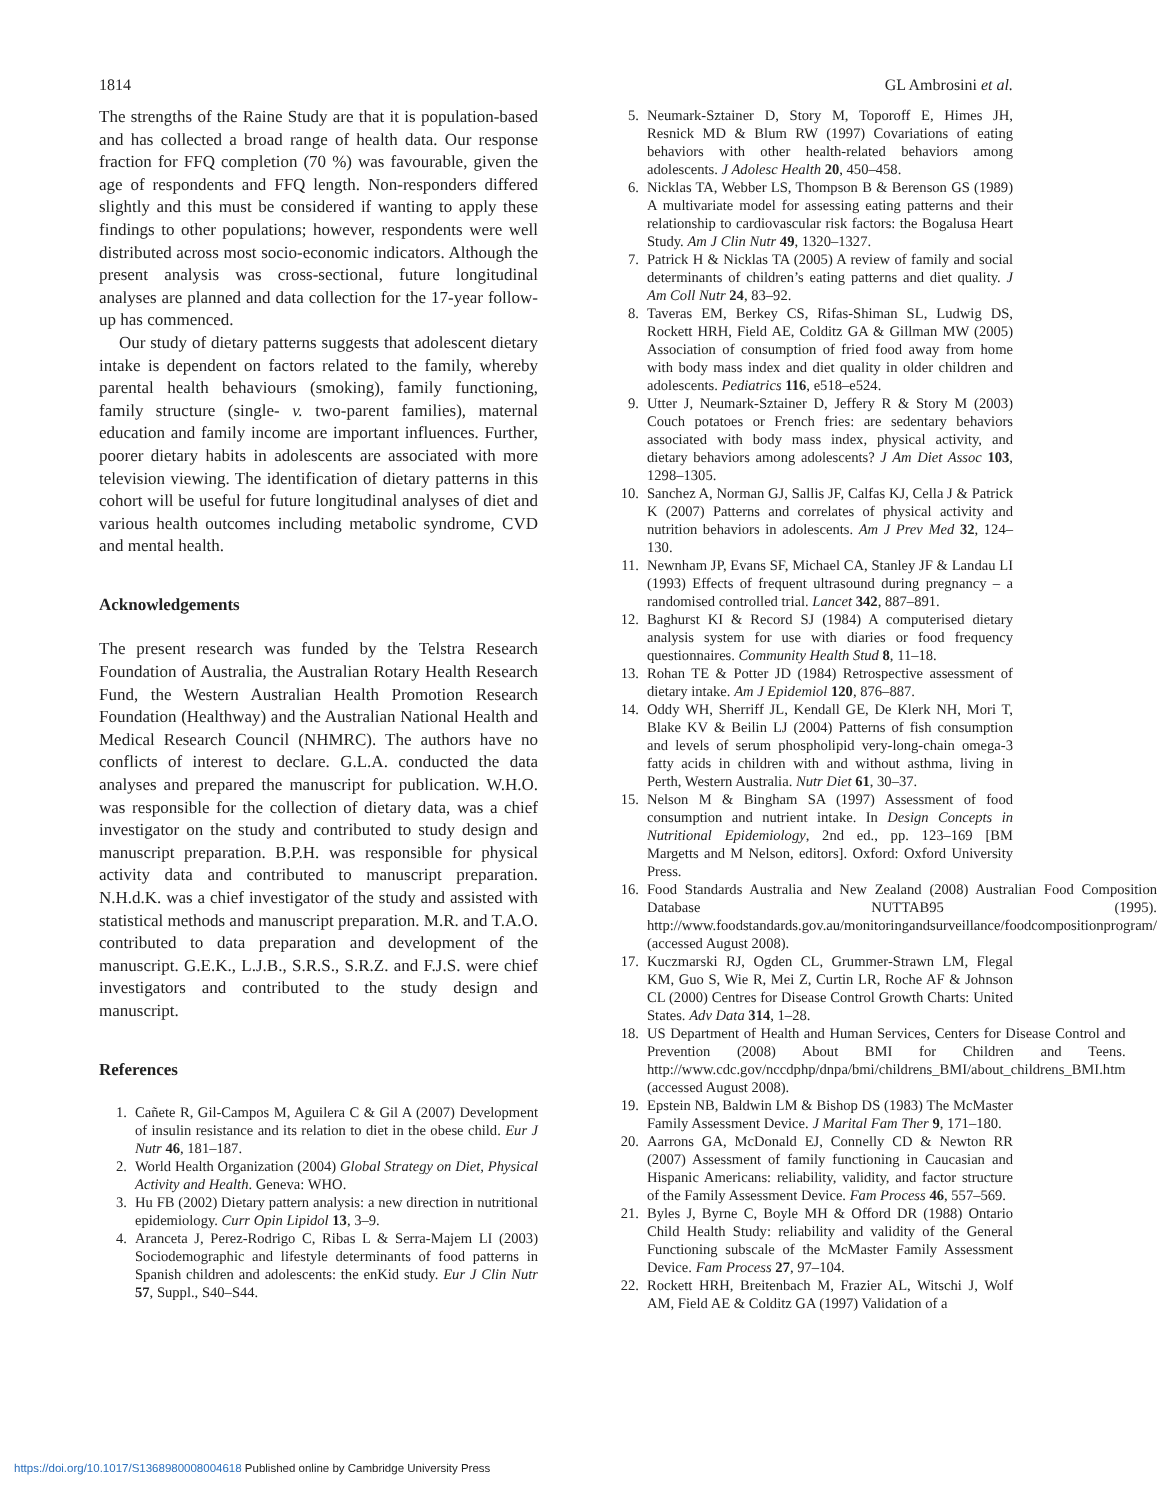1814 GL Ambrosini et al.
The strengths of the Raine Study are that it is population-based and has collected a broad range of health data. Our response fraction for FFQ completion (70 %) was favourable, given the age of respondents and FFQ length. Non-responders differed slightly and this must be considered if wanting to apply these findings to other populations; however, respondents were well distributed across most socio-economic indicators. Although the present analysis was cross-sectional, future longitudinal analyses are planned and data collection for the 17-year follow-up has commenced.
Our study of dietary patterns suggests that adolescent dietary intake is dependent on factors related to the family, whereby parental health behaviours (smoking), family functioning, family structure (single- v. two-parent families), maternal education and family income are important influences. Further, poorer dietary habits in adolescents are associated with more television viewing. The identification of dietary patterns in this cohort will be useful for future longitudinal analyses of diet and various health outcomes including metabolic syndrome, CVD and mental health.
Acknowledgements
The present research was funded by the Telstra Research Foundation of Australia, the Australian Rotary Health Research Fund, the Western Australian Health Promotion Research Foundation (Healthway) and the Australian National Health and Medical Research Council (NHMRC). The authors have no conflicts of interest to declare. G.L.A. conducted the data analyses and prepared the manuscript for publication. W.H.O. was responsible for the collection of dietary data, was a chief investigator on the study and contributed to study design and manuscript preparation. B.P.H. was responsible for physical activity data and contributed to manuscript preparation. N.H.d.K. was a chief investigator of the study and assisted with statistical methods and manuscript preparation. M.R. and T.A.O. contributed to data preparation and development of the manuscript. G.E.K., L.J.B., S.R.S., S.R.Z. and F.J.S. were chief investigators and contributed to the study design and manuscript.
References
1. Cañete R, Gil-Campos M, Aguilera C & Gil A (2007) Development of insulin resistance and its relation to diet in the obese child. Eur J Nutr 46, 181–187.
2. World Health Organization (2004) Global Strategy on Diet, Physical Activity and Health. Geneva: WHO.
3. Hu FB (2002) Dietary pattern analysis: a new direction in nutritional epidemiology. Curr Opin Lipidol 13, 3–9.
4. Aranceta J, Perez-Rodrigo C, Ribas L & Serra-Majem LI (2003) Sociodemographic and lifestyle determinants of food patterns in Spanish children and adolescents: the enKid study. Eur J Clin Nutr 57, Suppl., S40–S44.
5. Neumark-Sztainer D, Story M, Toporoff E, Himes JH, Resnick MD & Blum RW (1997) Covariations of eating behaviors with other health-related behaviors among adolescents. J Adolesc Health 20, 450–458.
6. Nicklas TA, Webber LS, Thompson B & Berenson GS (1989) A multivariate model for assessing eating patterns and their relationship to cardiovascular risk factors: the Bogalusa Heart Study. Am J Clin Nutr 49, 1320–1327.
7. Patrick H & Nicklas TA (2005) A review of family and social determinants of children’s eating patterns and diet quality. J Am Coll Nutr 24, 83–92.
8. Taveras EM, Berkey CS, Rifas-Shiman SL, Ludwig DS, Rockett HRH, Field AE, Colditz GA & Gillman MW (2005) Association of consumption of fried food away from home with body mass index and diet quality in older children and adolescents. Pediatrics 116, e518–e524.
9. Utter J, Neumark-Sztainer D, Jeffery R & Story M (2003) Couch potatoes or French fries: are sedentary behaviors associated with body mass index, physical activity, and dietary behaviors among adolescents? J Am Diet Assoc 103, 1298–1305.
10. Sanchez A, Norman GJ, Sallis JF, Calfas KJ, Cella J & Patrick K (2007) Patterns and correlates of physical activity and nutrition behaviors in adolescents. Am J Prev Med 32, 124–130.
11. Newnham JP, Evans SF, Michael CA, Stanley JF & Landau LI (1993) Effects of frequent ultrasound during pregnancy – a randomised controlled trial. Lancet 342, 887–891.
12. Baghurst KI & Record SJ (1984) A computerised dietary analysis system for use with diaries or food frequency questionnaires. Community Health Stud 8, 11–18.
13. Rohan TE & Potter JD (1984) Retrospective assessment of dietary intake. Am J Epidemiol 120, 876–887.
14. Oddy WH, Sherriff JL, Kendall GE, De Klerk NH, Mori T, Blake KV & Beilin LJ (2004) Patterns of fish consumption and levels of serum phospholipid very-long-chain omega-3 fatty acids in children with and without asthma, living in Perth, Western Australia. Nutr Diet 61, 30–37.
15. Nelson M & Bingham SA (1997) Assessment of food consumption and nutrient intake. In Design Concepts in Nutritional Epidemiology, 2nd ed., pp. 123–169 [BM Margetts and M Nelson, editors]. Oxford: Oxford University Press.
16. Food Standards Australia and New Zealand (2008) Australian Food Composition Database NUTTAB95 (1995). http://www.foodstandards.gov.au/monitoringandsurveillance/foodcompositionprogram/ (accessed August 2008).
17. Kuczmarski RJ, Ogden CL, Grummer-Strawn LM, Flegal KM, Guo S, Wie R, Mei Z, Curtin LR, Roche AF & Johnson CL (2000) Centres for Disease Control Growth Charts: United States. Adv Data 314, 1–28.
18. US Department of Health and Human Services, Centers for Disease Control and Prevention (2008) About BMI for Children and Teens. http://www.cdc.gov/nccdphp/dnpa/bmi/childrens_BMI/about_childrens_BMI.htm (accessed August 2008).
19. Epstein NB, Baldwin LM & Bishop DS (1983) The McMaster Family Assessment Device. J Marital Fam Ther 9, 171–180.
20. Aarrons GA, McDonald EJ, Connelly CD & Newton RR (2007) Assessment of family functioning in Caucasian and Hispanic Americans: reliability, validity, and factor structure of the Family Assessment Device. Fam Process 46, 557–569.
21. Byles J, Byrne C, Boyle MH & Offord DR (1988) Ontario Child Health Study: reliability and validity of the General Functioning subscale of the McMaster Family Assessment Device. Fam Process 27, 97–104.
22. Rockett HRH, Breitenbach M, Frazier AL, Witschi J, Wolf AM, Field AE & Colditz GA (1997) Validation of a
https://doi.org/10.1017/S1368980008004618 Published online by Cambridge University Press